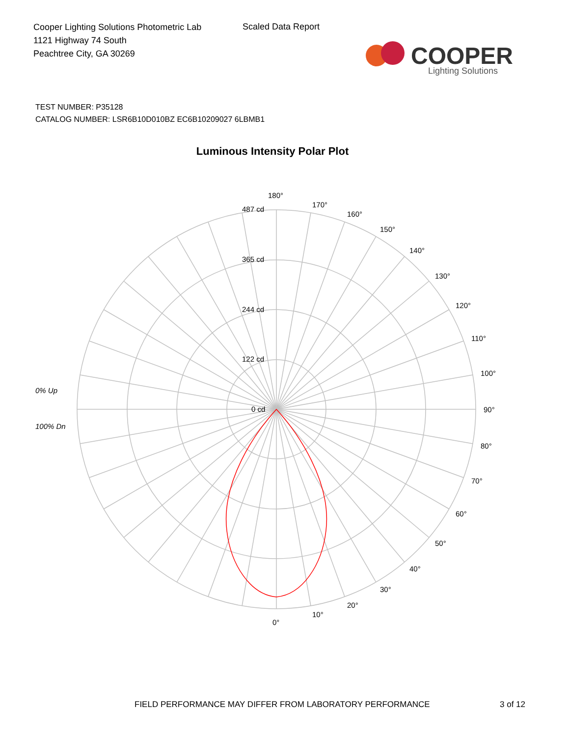Cooper Lighting Solutions Photometric Lab
1121 Highway 74 South
Peachtree City, GA 30269
Scaled Data Report
COOPER
Lighting Solutions
TEST NUMBER: P35128
CATALOG NUMBER: LSR6B10D010BZ EC6B10209027 6LBMB1
Luminous Intensity Polar Plot
180°
170°
160°
150°
140°
130°
120°
110°
100°
90°
80°
70°
60°
50°
40°
30°
20°
10°
0°
487 cd
365 cd
244 cd
122 cd
0 cd
0% Up
100% Dn
FIELD PERFORMANCE MAY DIFFER FROM LABORATORY PERFORMANCE
3 of 12